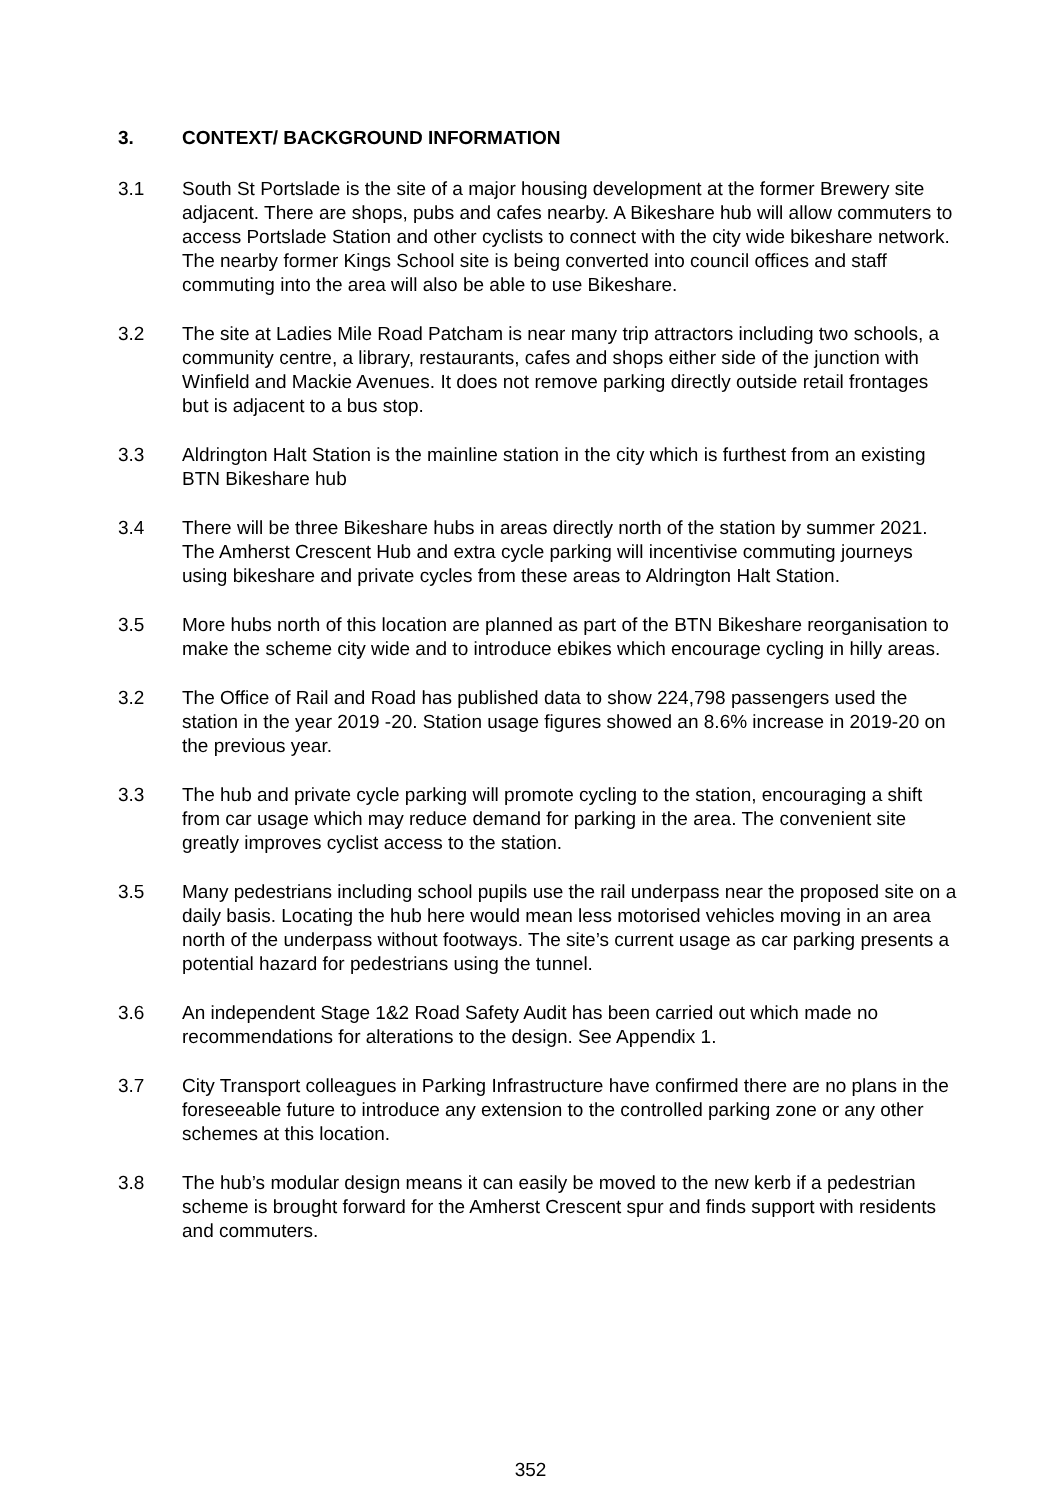3. CONTEXT/ BACKGROUND INFORMATION
3.1 South St Portslade is the site of a major housing development at the former Brewery site adjacent. There are shops, pubs and cafes nearby. A Bikeshare hub will allow commuters to access Portslade Station and other cyclists to connect with the city wide bikeshare network. The nearby former Kings School site is being converted into council offices and staff commuting into the area will also be able to use Bikeshare.
3.2 The site at Ladies Mile Road Patcham is near many trip attractors including two schools, a community centre, a library, restaurants, cafes and shops either side of the junction with Winfield and Mackie Avenues. It does not remove parking directly outside retail frontages but is adjacent to a bus stop.
3.3 Aldrington Halt Station is the mainline station in the city which is furthest from an existing BTN Bikeshare hub
3.4 There will be three Bikeshare hubs in areas directly north of the station by summer 2021. The Amherst Crescent Hub and extra cycle parking will incentivise commuting journeys using bikeshare and private cycles from these areas to Aldrington Halt Station.
3.5 More hubs north of this location are planned as part of the BTN Bikeshare reorganisation to make the scheme city wide and to introduce ebikes which encourage cycling in hilly areas.
3.2 The Office of Rail and Road has published data to show 224,798 passengers used the station in the year 2019 -20. Station usage figures showed an 8.6% increase in 2019-20 on the previous year.
3.3 The hub and private cycle parking will promote cycling to the station, encouraging a shift from car usage which may reduce demand for parking in the area. The convenient site greatly improves cyclist access to the station.
3.5 Many pedestrians including school pupils use the rail underpass near the proposed site on a daily basis. Locating the hub here would mean less motorised vehicles moving in an area north of the underpass without footways. The site’s current usage as car parking presents a potential hazard for pedestrians using the tunnel.
3.6 An independent Stage 1&2 Road Safety Audit has been carried out which made no recommendations for alterations to the design. See Appendix 1.
3.7 City Transport colleagues in Parking Infrastructure have confirmed there are no plans in the foreseeable future to introduce any extension to the controlled parking zone or any other schemes at this location.
3.8 The hub’s modular design means it can easily be moved to the new kerb if a pedestrian scheme is brought forward for the Amherst Crescent spur and finds support with residents and commuters.
352